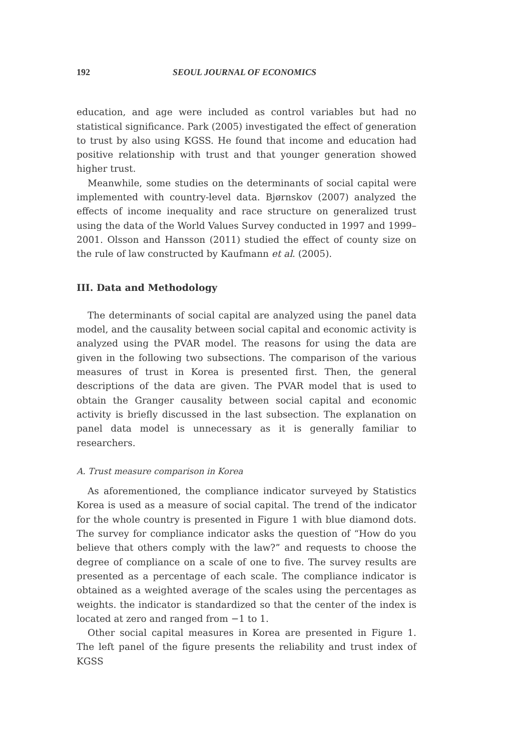192 SEOUL JOURNAL OF ECONOMICS
education, and age were included as control variables but had no statistical significance. Park (2005) investigated the effect of generation to trust by also using KGSS. He found that income and education had positive relationship with trust and that younger generation showed higher trust.
Meanwhile, some studies on the determinants of social capital were implemented with country-level data. Bjørnskov (2007) analyzed the effects of income inequality and race structure on generalized trust using the data of the World Values Survey conducted in 1997 and 1999–2001. Olsson and Hansson (2011) studied the effect of county size on the rule of law constructed by Kaufmann et al. (2005).
III. Data and Methodology
The determinants of social capital are analyzed using the panel data model, and the causality between social capital and economic activity is analyzed using the PVAR model. The reasons for using the data are given in the following two subsections. The comparison of the various measures of trust in Korea is presented first. Then, the general descriptions of the data are given. The PVAR model that is used to obtain the Granger causality between social capital and economic activity is briefly discussed in the last subsection. The explanation on panel data model is unnecessary as it is generally familiar to researchers.
A. Trust measure comparison in Korea
As aforementioned, the compliance indicator surveyed by Statistics Korea is used as a measure of social capital. The trend of the indicator for the whole country is presented in Figure 1 with blue diamond dots. The survey for compliance indicator asks the question of “How do you believe that others comply with the law?” and requests to choose the degree of compliance on a scale of one to five. The survey results are presented as a percentage of each scale. The compliance indicator is obtained as a weighted average of the scales using the percentages as weights. the indicator is standardized so that the center of the index is located at zero and ranged from −1 to 1.
Other social capital measures in Korea are presented in Figure 1. The left panel of the figure presents the reliability and trust index of KGSS